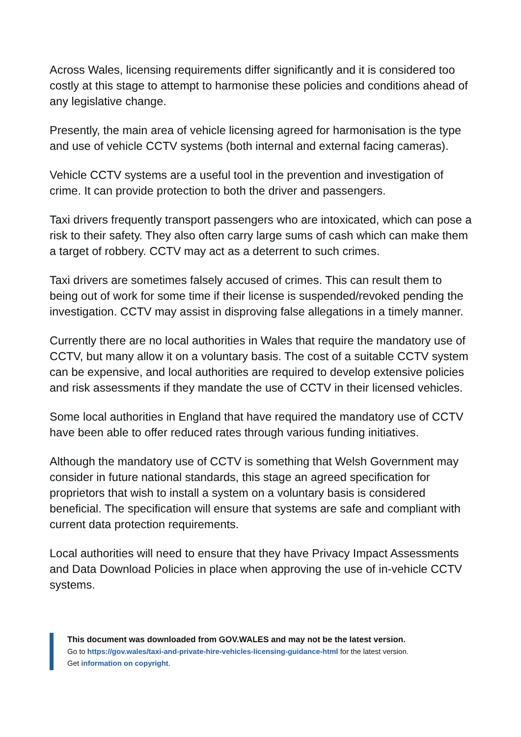Across Wales, licensing requirements differ significantly and it is considered too costly at this stage to attempt to harmonise these policies and conditions ahead of any legislative change.
Presently, the main area of vehicle licensing agreed for harmonisation is the type and use of vehicle CCTV systems (both internal and external facing cameras).
Vehicle CCTV systems are a useful tool in the prevention and investigation of crime. It can provide protection to both the driver and passengers.
Taxi drivers frequently transport passengers who are intoxicated, which can pose a risk to their safety. They also often carry large sums of cash which can make them a target of robbery. CCTV may act as a deterrent to such crimes.
Taxi drivers are sometimes falsely accused of crimes. This can result them to being out of work for some time if their license is suspended/revoked pending the investigation. CCTV may assist in disproving false allegations in a timely manner.
Currently there are no local authorities in Wales that require the mandatory use of CCTV, but many allow it on a voluntary basis. The cost of a suitable CCTV system can be expensive, and local authorities are required to develop extensive policies and risk assessments if they mandate the use of CCTV in their licensed vehicles.
Some local authorities in England that have required the mandatory use of CCTV have been able to offer reduced rates through various funding initiatives.
Although the mandatory use of CCTV is something that Welsh Government may consider in future national standards, this stage an agreed specification for proprietors that wish to install a system on a voluntary basis is considered beneficial. The specification will ensure that systems are safe and compliant with current data protection requirements.
Local authorities will need to ensure that they have Privacy Impact Assessments and Data Download Policies in place when approving the use of in-vehicle CCTV systems.
This document was downloaded from GOV.WALES and may not be the latest version.
Go to https://gov.wales/taxi-and-private-hire-vehicles-licensing-guidance-html for the latest version.
Get information on copyright.